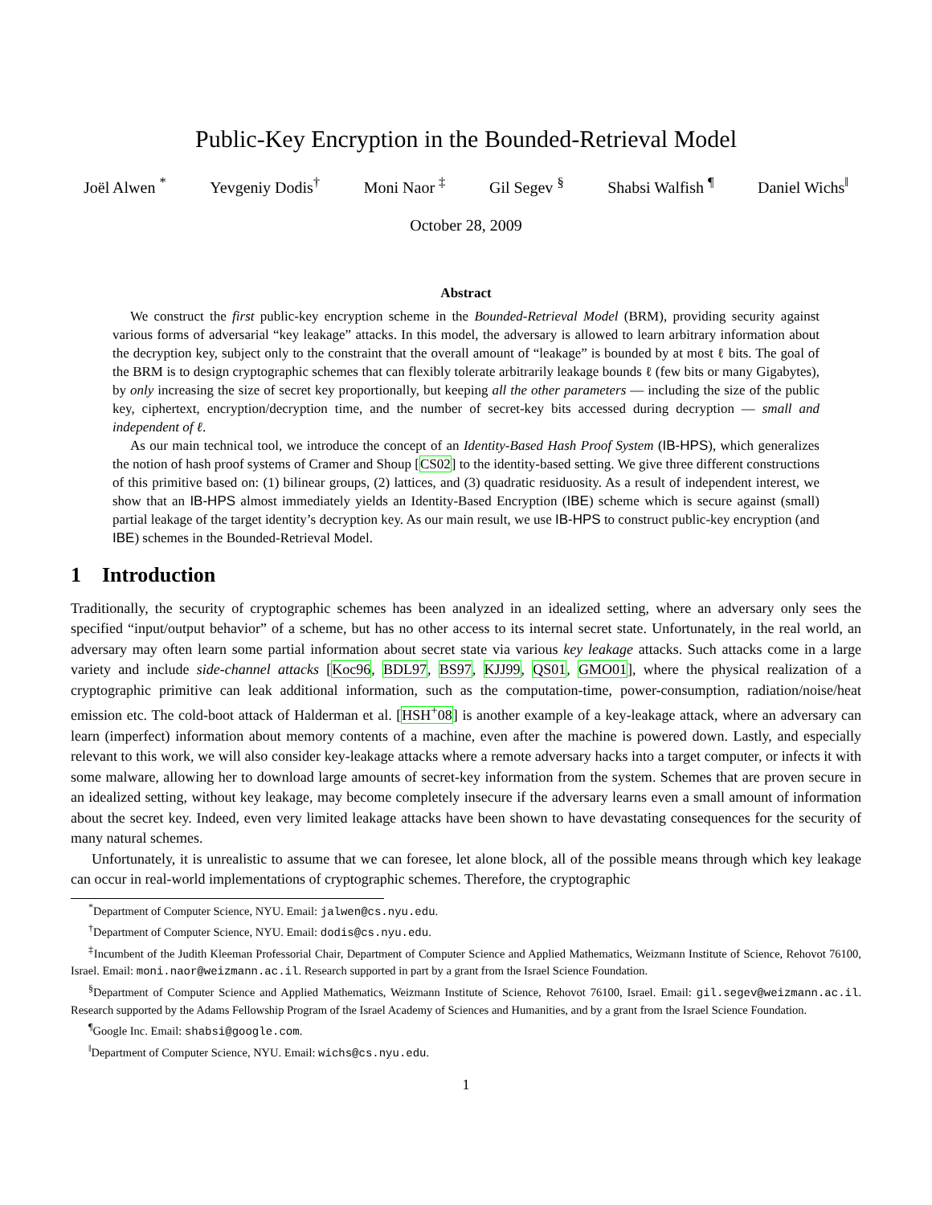Public-Key Encryption in the Bounded-Retrieval Model
Joël Alwen <sup>*</sup> Yevgeniy Dodis<sup>†</sup> Moni Naor <sup>‡</sup> Gil Segev <sup>§</sup> Shabsi Walfish <sup>¶</sup> Daniel Wichs<sup>‖</sup>
October 28, 2009
Abstract
We construct the first public-key encryption scheme in the Bounded-Retrieval Model (BRM), providing security against various forms of adversarial “key leakage” attacks. In this model, the adversary is allowed to learn arbitrary information about the decryption key, subject only to the constraint that the overall amount of “leakage” is bounded by at most ℓ bits. The goal of the BRM is to design cryptographic schemes that can flexibly tolerate arbitrarily leakage bounds ℓ (few bits or many Gigabytes), by only increasing the size of secret key proportionally, but keeping all the other parameters — including the size of the public key, ciphertext, encryption/decryption time, and the number of secret-key bits accessed during decryption — small and independent of ℓ.
As our main technical tool, we introduce the concept of an Identity-Based Hash Proof System (IB-HPS), which generalizes the notion of hash proof systems of Cramer and Shoup [CS02] to the identity-based setting. We give three different constructions of this primitive based on: (1) bilinear groups, (2) lattices, and (3) quadratic residuosity. As a result of independent interest, we show that an IB-HPS almost immediately yields an Identity-Based Encryption (IBE) scheme which is secure against (small) partial leakage of the target identity’s decryption key. As our main result, we use IB-HPS to construct public-key encryption (and IBE) schemes in the Bounded-Retrieval Model.
1 Introduction
Traditionally, the security of cryptographic schemes has been analyzed in an idealized setting, where an adversary only sees the specified “input/output behavior” of a scheme, but has no other access to its internal secret state. Unfortunately, in the real world, an adversary may often learn some partial information about secret state via various key leakage attacks. Such attacks come in a large variety and include side-channel attacks [Koc96, BDL97, BS97, KJJ99, QS01, GMO01], where the physical realization of a cryptographic primitive can leak additional information, such as the computation-time, power-consumption, radiation/noise/heat emission etc. The cold-boot attack of Halderman et al. [HSH<sup>+</sup>08] is another example of a key-leakage attack, where an adversary can learn (imperfect) information about memory contents of a machine, even after the machine is powered down. Lastly, and especially relevant to this work, we will also consider key-leakage attacks where a remote adversary hacks into a target computer, or infects it with some malware, allowing her to download large amounts of secret-key information from the system. Schemes that are proven secure in an idealized setting, without key leakage, may become completely insecure if the adversary learns even a small amount of information about the secret key. Indeed, even very limited leakage attacks have been shown to have devastating consequences for the security of many natural schemes.
Unfortunately, it is unrealistic to assume that we can foresee, let alone block, all of the possible means through which key leakage can occur in real-world implementations of cryptographic schemes. Therefore, the cryptographic
<sup>*</sup> Department of Computer Science, NYU. Email: jalwen@cs.nyu.edu.
<sup>†</sup> Department of Computer Science, NYU. Email: dodis@cs.nyu.edu.
<sup>‡</sup> Incumbent of the Judith Kleeman Professorial Chair, Department of Computer Science and Applied Mathematics, Weizmann Institute of Science, Rehovot 76100, Israel. Email: moni.naor@weizmann.ac.il. Research supported in part by a grant from the Israel Science Foundation.
<sup>§</sup> Department of Computer Science and Applied Mathematics, Weizmann Institute of Science, Rehovot 76100, Israel. Email: gil.segev@weizmann.ac.il. Research supported by the Adams Fellowship Program of the Israel Academy of Sciences and Humanities, and by a grant from the Israel Science Foundation.
<sup>¶</sup> Google Inc. Email: shabsi@google.com.
<sup>‖</sup> Department of Computer Science, NYU. Email: wichs@cs.nyu.edu.
1